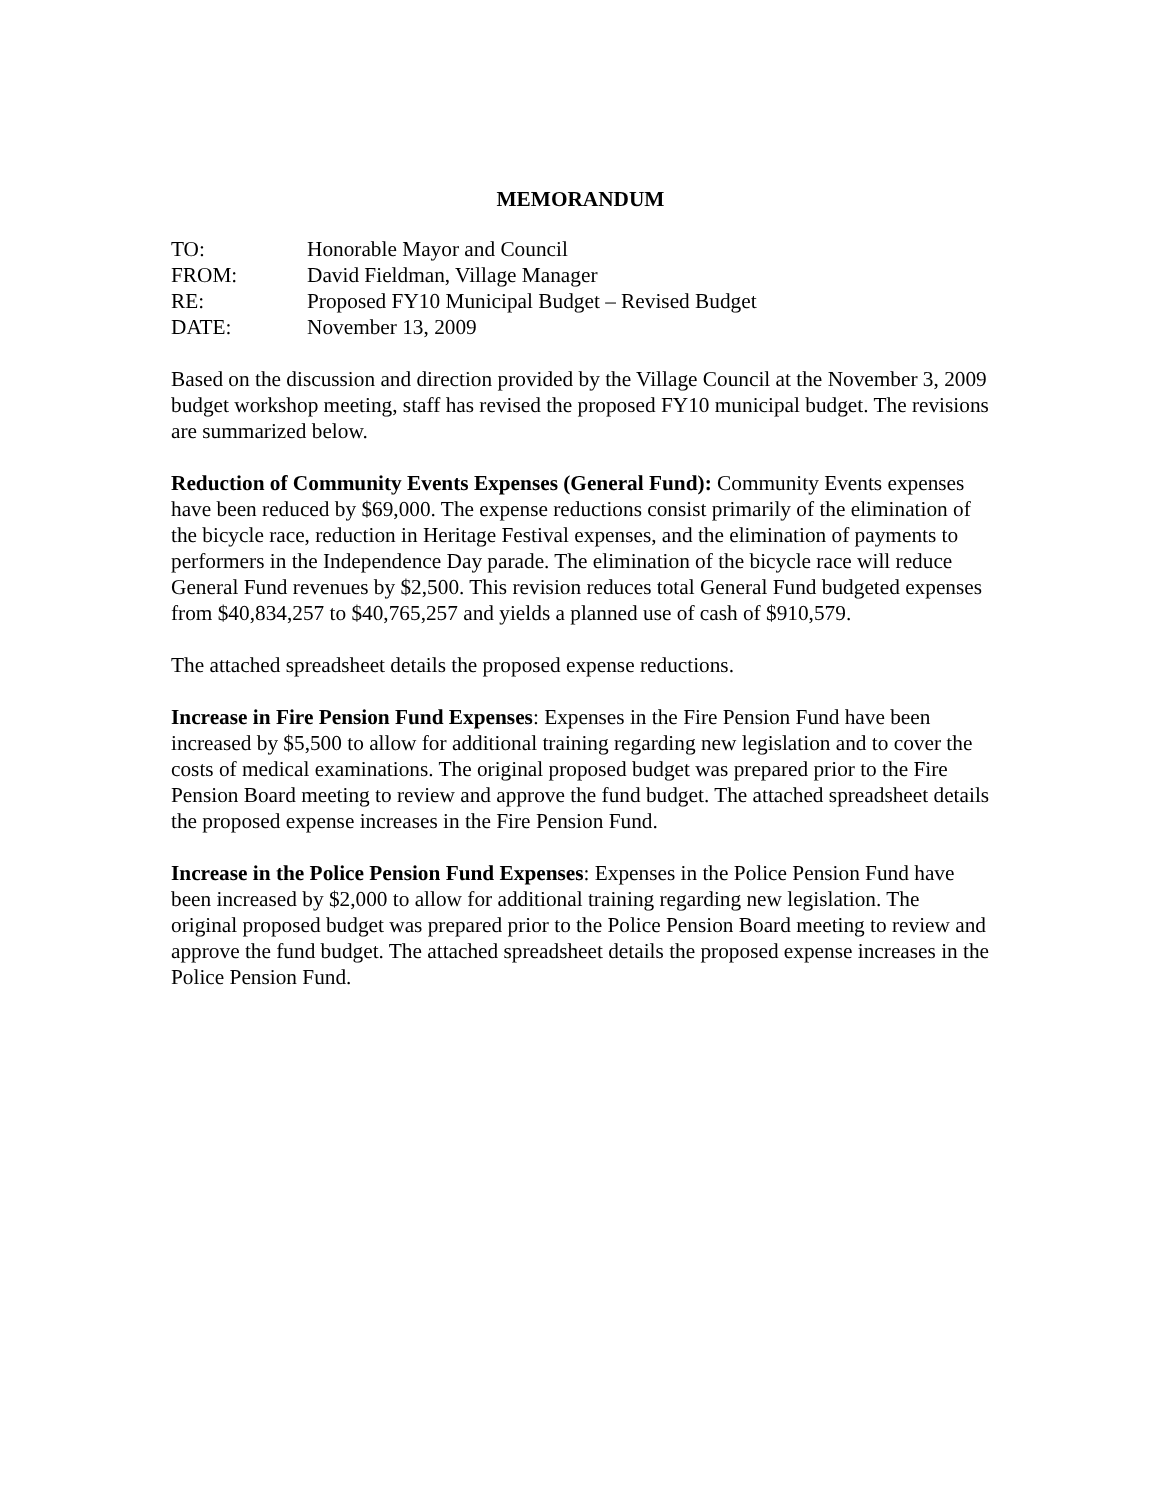MEMORANDUM
TO: Honorable Mayor and Council
FROM: David Fieldman, Village Manager
RE: Proposed FY10 Municipal Budget – Revised Budget
DATE: November 13, 2009
Based on the discussion and direction provided by the Village Council at the November 3, 2009 budget workshop meeting, staff has revised the proposed FY10 municipal budget. The revisions are summarized below.
Reduction of Community Events Expenses (General Fund): Community Events expenses have been reduced by $69,000. The expense reductions consist primarily of the elimination of the bicycle race, reduction in Heritage Festival expenses, and the elimination of payments to performers in the Independence Day parade. The elimination of the bicycle race will reduce General Fund revenues by $2,500. This revision reduces total General Fund budgeted expenses from $40,834,257 to $40,765,257 and yields a planned use of cash of $910,579.
The attached spreadsheet details the proposed expense reductions.
Increase in Fire Pension Fund Expenses: Expenses in the Fire Pension Fund have been increased by $5,500 to allow for additional training regarding new legislation and to cover the costs of medical examinations. The original proposed budget was prepared prior to the Fire Pension Board meeting to review and approve the fund budget. The attached spreadsheet details the proposed expense increases in the Fire Pension Fund.
Increase in the Police Pension Fund Expenses: Expenses in the Police Pension Fund have been increased by $2,000 to allow for additional training regarding new legislation. The original proposed budget was prepared prior to the Police Pension Board meeting to review and approve the fund budget. The attached spreadsheet details the proposed expense increases in the Police Pension Fund.